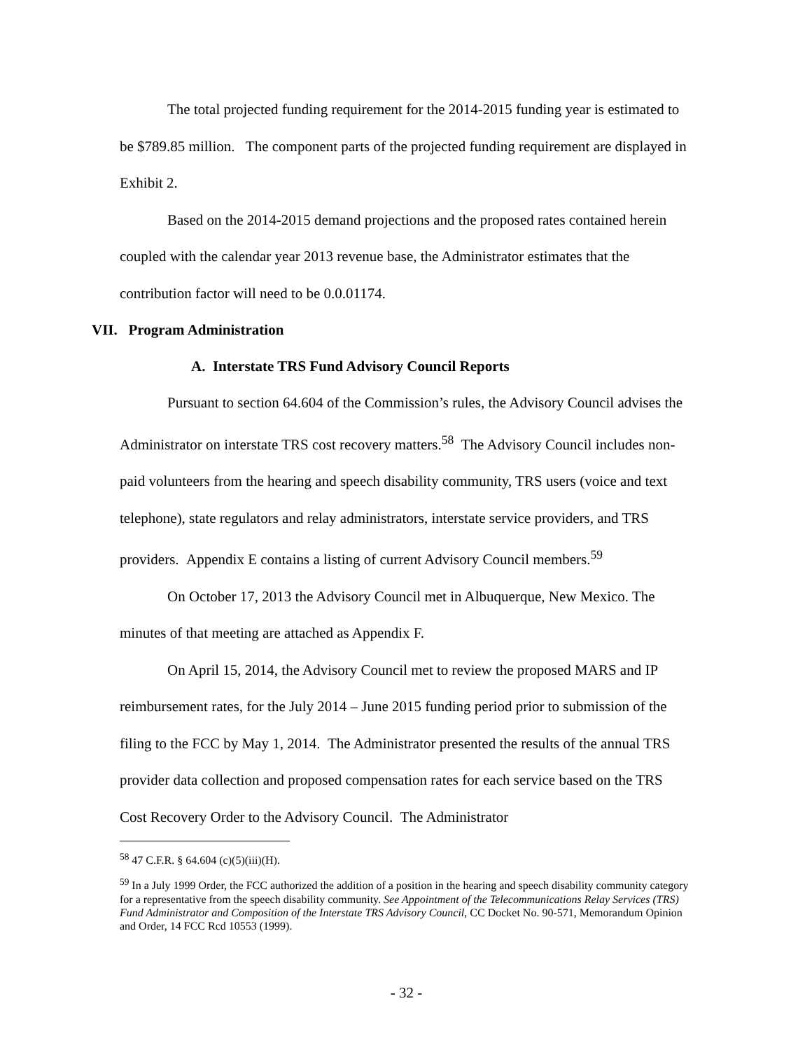The total projected funding requirement for the 2014-2015 funding year is estimated to be $789.85 million. The component parts of the projected funding requirement are displayed in Exhibit 2.
Based on the 2014-2015 demand projections and the proposed rates contained herein coupled with the calendar year 2013 revenue base, the Administrator estimates that the contribution factor will need to be 0.0.01174.
VII. Program Administration
A. Interstate TRS Fund Advisory Council Reports
Pursuant to section 64.604 of the Commission’s rules, the Advisory Council advises the Administrator on interstate TRS cost recovery matters.<sup>58</sup> The Advisory Council includes non-paid volunteers from the hearing and speech disability community, TRS users (voice and text telephone), state regulators and relay administrators, interstate service providers, and TRS providers. Appendix E contains a listing of current Advisory Council members.<sup>59</sup>
On October 17, 2013 the Advisory Council met in Albuquerque, New Mexico. The minutes of that meeting are attached as Appendix F.
On April 15, 2014, the Advisory Council met to review the proposed MARS and IP reimbursement rates, for the July 2014 – June 2015 funding period prior to submission of the filing to the FCC by May 1, 2014. The Administrator presented the results of the annual TRS provider data collection and proposed compensation rates for each service based on the TRS Cost Recovery Order to the Advisory Council. The Administrator
<sup>58</sup> 47 C.F.R. § 64.604 (c)(5)(iii)(H).
<sup>59</sup> In a July 1999 Order, the FCC authorized the addition of a position in the hearing and speech disability community category for a representative from the speech disability community. See Appointment of the Telecommunications Relay Services (TRS) Fund Administrator and Composition of the Interstate TRS Advisory Council, CC Docket No. 90-571, Memorandum Opinion and Order, 14 FCC Rcd 10553 (1999).
- 32 -